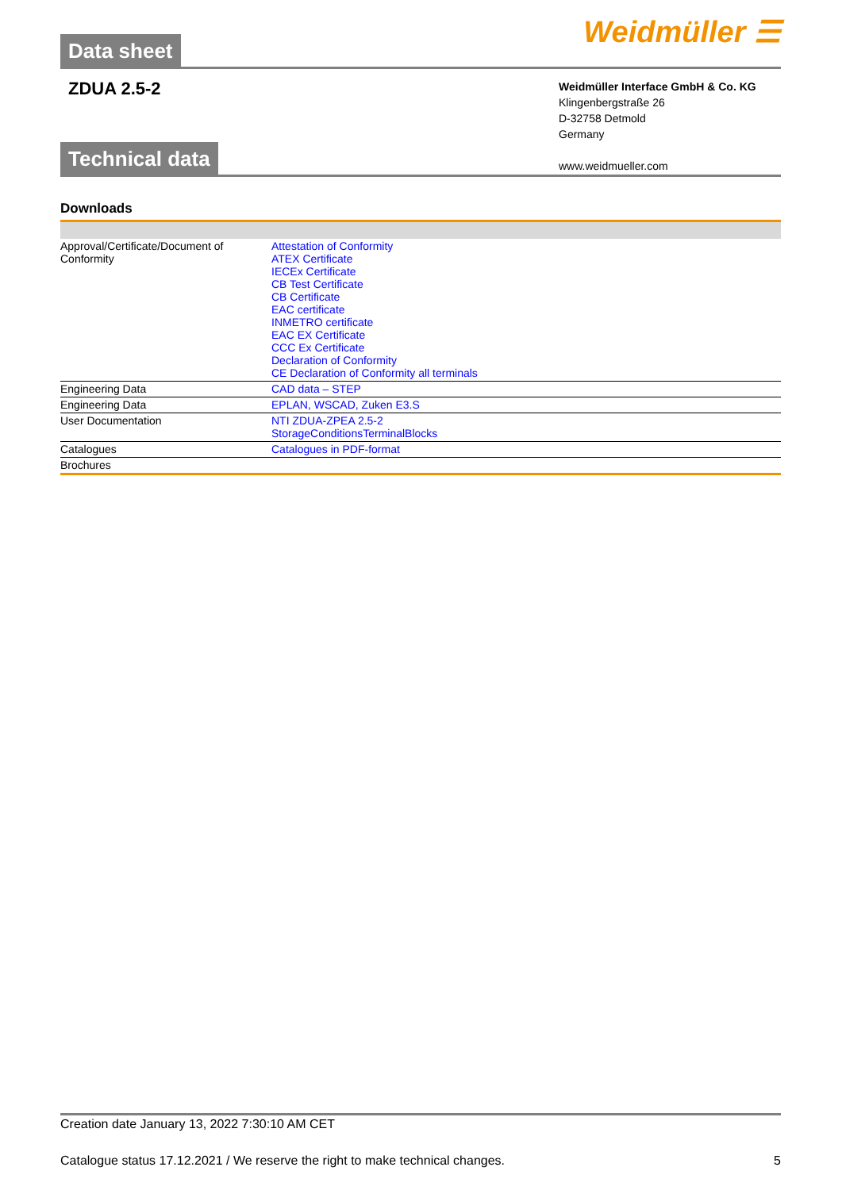Data sheet
Weidmüller ☰
ZDUA 2.5-2
Weidmüller Interface GmbH & Co. KG
Klingenbergstraße 26
D-32758 Detmold
Germany
www.weidmueller.com
Technical data
Downloads
| Approval/Certificate/Document of Conformity | Attestation of Conformity ATEX Certificate IECEx Certificate CB Test Certificate CB Certificate EAC certificate INMETRO certificate EAC EX Certificate CCC Ex Certificate Declaration of Conformity CE Declaration of Conformity all terminals |
| Engineering Data | CAD data – STEP |
| Engineering Data | EPLAN, WSCAD, Zuken E3.S |
| User Documentation | NTI ZDUA-ZPEA 2.5-2 StorageConditionsTerminalBlocks |
| Catalogues | Catalogues in PDF-format |
| Brochures | |
Creation date January 13, 2022 7:30:10 AM CET
Catalogue status 17.12.2021 / We reserve the right to make technical changes. 5